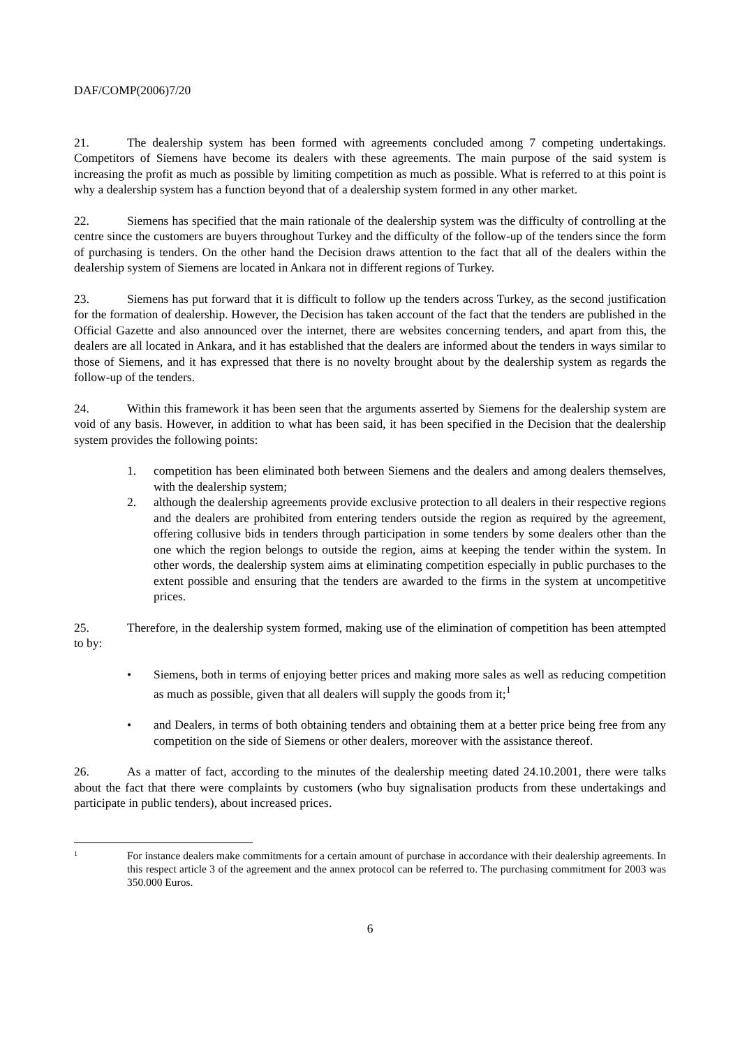DAF/COMP(2006)7/20
21. The dealership system has been formed with agreements concluded among 7 competing undertakings. Competitors of Siemens have become its dealers with these agreements. The main purpose of the said system is increasing the profit as much as possible by limiting competition as much as possible. What is referred to at this point is why a dealership system has a function beyond that of a dealership system formed in any other market.
22. Siemens has specified that the main rationale of the dealership system was the difficulty of controlling at the centre since the customers are buyers throughout Turkey and the difficulty of the follow-up of the tenders since the form of purchasing is tenders. On the other hand the Decision draws attention to the fact that all of the dealers within the dealership system of Siemens are located in Ankara not in different regions of Turkey.
23. Siemens has put forward that it is difficult to follow up the tenders across Turkey, as the second justification for the formation of dealership. However, the Decision has taken account of the fact that the tenders are published in the Official Gazette and also announced over the internet, there are websites concerning tenders, and apart from this, the dealers are all located in Ankara, and it has established that the dealers are informed about the tenders in ways similar to those of Siemens, and it has expressed that there is no novelty brought about by the dealership system as regards the follow-up of the tenders.
24. Within this framework it has been seen that the arguments asserted by Siemens for the dealership system are void of any basis. However, in addition to what has been said, it has been specified in the Decision that the dealership system provides the following points:
1. competition has been eliminated both between Siemens and the dealers and among dealers themselves, with the dealership system;
2. although the dealership agreements provide exclusive protection to all dealers in their respective regions and the dealers are prohibited from entering tenders outside the region as required by the agreement, offering collusive bids in tenders through participation in some tenders by some dealers other than the one which the region belongs to outside the region, aims at keeping the tender within the system. In other words, the dealership system aims at eliminating competition especially in public purchases to the extent possible and ensuring that the tenders are awarded to the firms in the system at uncompetitive prices.
25. Therefore, in the dealership system formed, making use of the elimination of competition has been attempted to by:
• Siemens, both in terms of enjoying better prices and making more sales as well as reducing competition as much as possible, given that all dealers will supply the goods from it;<sup>1</sup>
• and Dealers, in terms of both obtaining tenders and obtaining them at a better price being free from any competition on the side of Siemens or other dealers, moreover with the assistance thereof.
26. As a matter of fact, according to the minutes of the dealership meeting dated 24.10.2001, there were talks about the fact that there were complaints by customers (who buy signalisation products from these undertakings and participate in public tenders), about increased prices.
1 For instance dealers make commitments for a certain amount of purchase in accordance with their dealership agreements. In this respect article 3 of the agreement and the annex protocol can be referred to. The purchasing commitment for 2003 was 350.000 Euros.
6